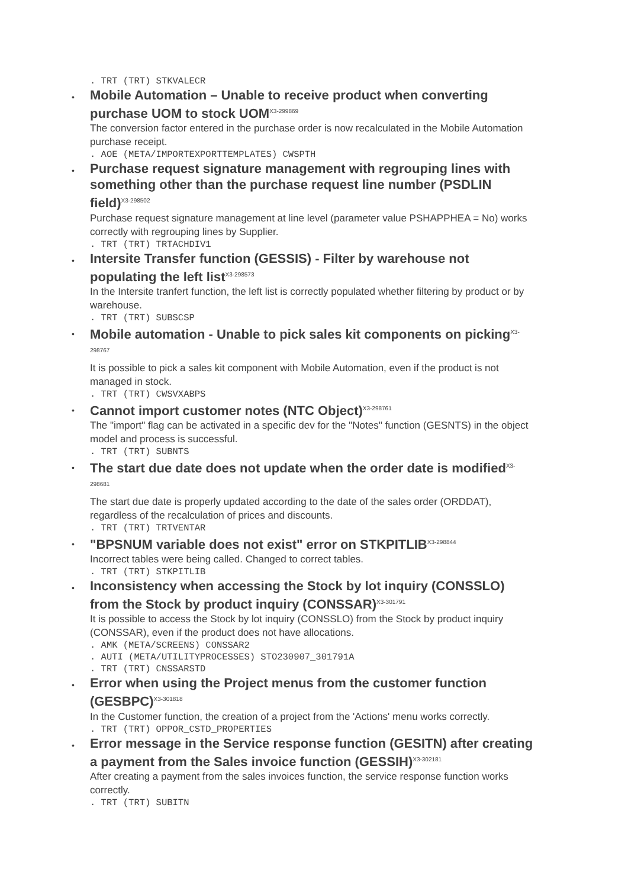. TRT (TRT) STKVALECR
•
Mobile Automation – Unable to receive product when converting purchase UOM to stock UOM<sup>X3-299869</sup>
The conversion factor entered in the purchase order is now recalculated in the Mobile Automation purchase receipt.
. AOE (META/IMPORTEXPORTTEMPLATES) CWSPTH
•
Purchase request signature management with regrouping lines with something other than the purchase request line number (PSDLIN field)<sup>X3-298502</sup>
Purchase request signature management at line level (parameter value PSHAPPHEA = No) works correctly with regrouping lines by Supplier.
. TRT (TRT) TRTACHDIV1
•
Intersite Transfer function (GESSIS) - Filter by warehouse not populating the left list<sup>X3-298573</sup>
In the Intersite tranfert function, the left list is correctly populated whether filtering by product or by warehouse.
. TRT (TRT) SUBSCSP
•
Mobile automation - Unable to pick sales kit components on picking<sup>X3-298767</sup>
It is possible to pick a sales kit component with Mobile Automation, even if the product is not managed in stock.
. TRT (TRT) CWSVXABPS
•
Cannot import customer notes (NTC Object)<sup>X3-298761</sup>
The "import" flag can be activated in a specific dev for the "Notes" function (GESNTS) in the object model and process is successful.
. TRT (TRT) SUBNTS
•
The start due date does not update when the order date is modified<sup>X3-298681</sup>
The start due date is properly updated according to the date of the sales order (ORDDAT), regardless of the recalculation of prices and discounts.
. TRT (TRT) TRTVENTAR
•
"BPSNUM variable does not exist" error on STKPITLIB<sup>X3-298844</sup>
Incorrect tables were being called. Changed to correct tables.
. TRT (TRT) STKPITLIB
•
Inconsistency when accessing the Stock by lot inquiry (CONSSLO) from the Stock by product inquiry (CONSSAR)<sup>X3-301791</sup>
It is possible to access the Stock by lot inquiry (CONSSLO) from the Stock by product inquiry (CONSSAR), even if the product does not have allocations.
. AMK (META/SCREENS) CONSSAR2
. AUTI (META/UTILITYPROCESSES) STO230907_301791A
. TRT (TRT) CNSSARSTD
•
Error when using the Project menus from the customer function (GESBPC)<sup>X3-301818</sup>
In the Customer function, the creation of a project from the 'Actions' menu works correctly.
. TRT (TRT) OPPOR_CSTD_PROPERTIES
•
Error message in the Service response function (GESITN) after creating a payment from the Sales invoice function (GESSIH)<sup>X3-302181</sup>
After creating a payment from the sales invoices function, the service response function works correctly.
. TRT (TRT) SUBITN